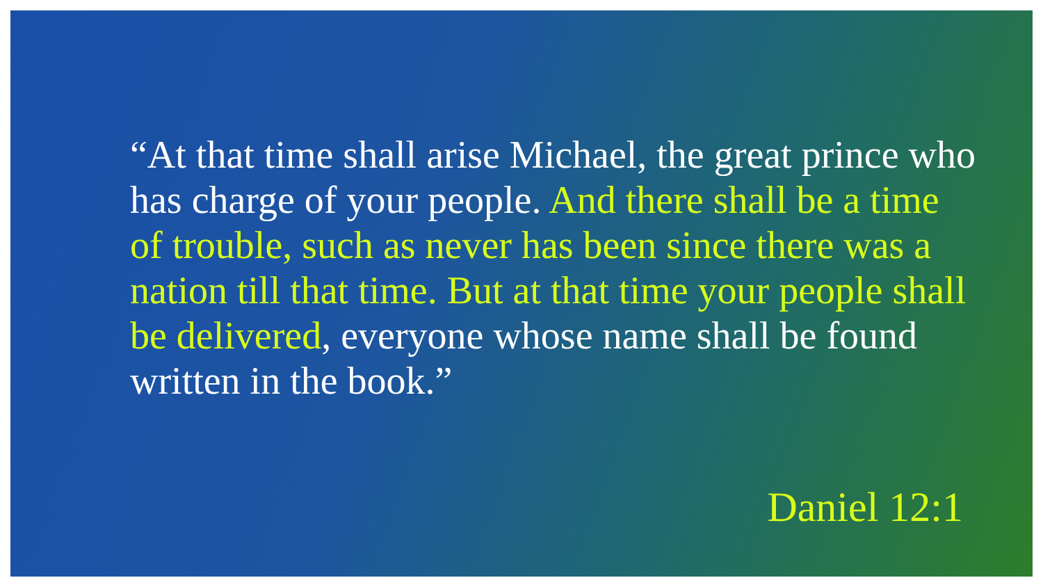“At that time shall arise Michael, the great prince who has charge of your people. And there shall be a time of trouble, such as never has been since there was a nation till that time. But at that time your people shall be delivered, everyone whose name shall be found written in the book.”
Daniel 12:1